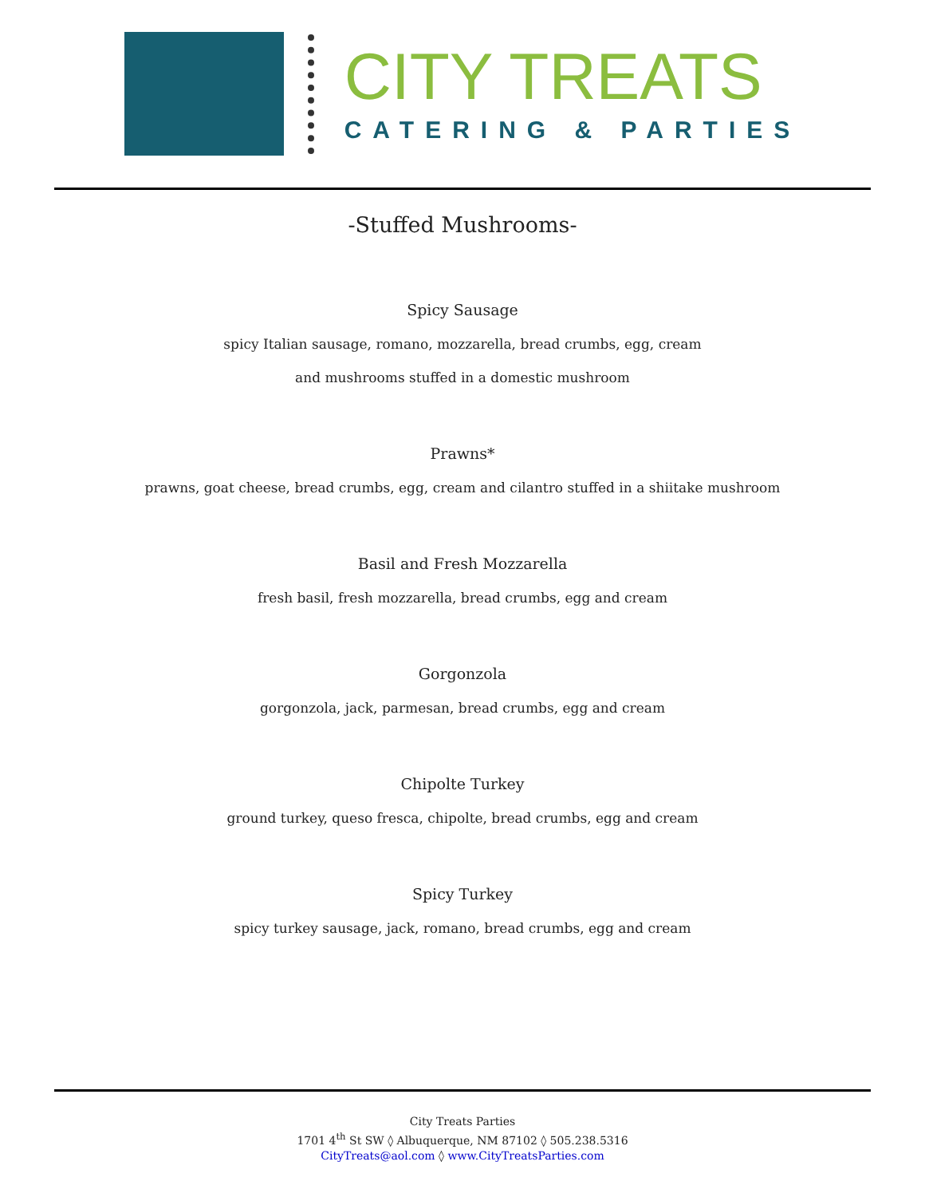CITY TREATS
CATERING & PARTIES
-Stuffed Mushrooms-
Spicy Sausage
spicy Italian sausage, romano, mozzarella, bread crumbs, egg, cream
and mushrooms stuffed in a domestic mushroom
Prawns*
prawns, goat cheese, bread crumbs, egg, cream and cilantro stuffed in a shiitake mushroom
Basil and Fresh Mozzarella
fresh basil, fresh mozzarella, bread crumbs, egg and cream
Gorgonzola
gorgonzola, jack, parmesan, bread crumbs, egg and cream
Chipolte Turkey
ground turkey, queso fresca, chipolte, bread crumbs, egg and cream
Spicy Turkey
spicy turkey sausage, jack, romano, bread crumbs, egg and cream
City Treats Parties
1701 4<sup>th</sup> St SW ◊ Albuquerque, NM 87102 ◊ 505.238.5316
CityTreats@aol.com ◊ www.CityTreatsParties.com